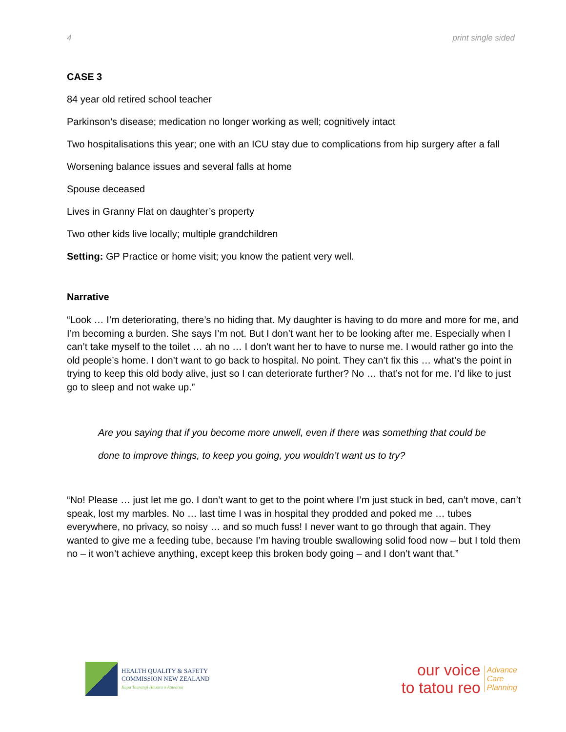4 print single sided
CASE 3
84 year old retired school teacher
Parkinson’s disease; medication no longer working as well; cognitively intact
Two hospitalisations this year; one with an ICU stay due to complications from hip surgery after a fall
Worsening balance issues and several falls at home
Spouse deceased
Lives in Granny Flat on daughter’s property
Two other kids live locally; multiple grandchildren
Setting: GP Practice or home visit; you know the patient very well.
Narrative
“Look … I’m deteriorating, there’s no hiding that. My daughter is having to do more and more for me, and I’m becoming a burden. She says I’m not. But I don’t want her to be looking after me. Especially when I can’t take myself to the toilet … ah no … I don’t want her to have to nurse me. I would rather go into the old people’s home. I don’t want to go back to hospital. No point. They can’t fix this … what’s the point in trying to keep this old body alive, just so I can deteriorate further? No … that’s not for me. I’d like to just go to sleep and not wake up.”
Are you saying that if you become more unwell, even if there was something that could be
done to improve things, to keep you going, you wouldn’t want us to try?
“No! Please … just let me go. I don’t want to get to the point where I’m just stuck in bed, can’t move, can’t speak, lost my marbles. No … last time I was in hospital they prodded and poked me … tubes everywhere, no privacy, so noisy … and so much fuss! I never want to go through that again. They wanted to give me a feeding tube, because I’m having trouble swallowing solid food now – but I told them no – it won’t achieve anything, except keep this broken body going – and I don’t want that.”
HEALTH QUALITY & SAFETY
COMMISSION NEW ZEALAND
Kupu Taurangi Hauora o Aotearoa
our voice
to tatou reo
Advance
Care
Planning